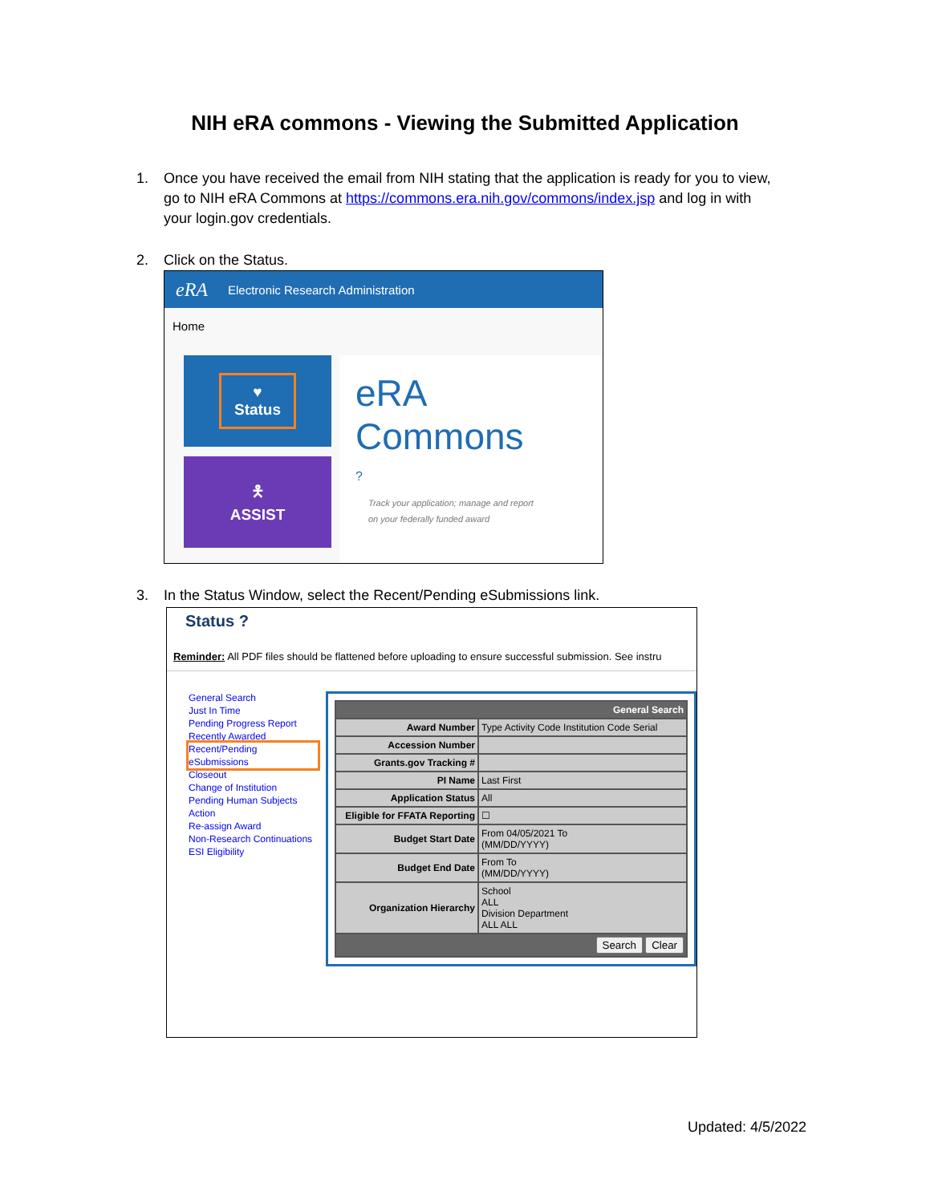NIH eRA commons - Viewing the Submitted Application
1. Once you have received the email from NIH stating that the application is ready for you to view,
go to NIH eRA Commons at https://commons.era.nih.gov/commons/index.jsp and log in with
your login.gov credentials.
2. Click on the Status.
eRA Electronic Research Administration
Home
♥
Status
🯅
ASSIST
eRA Commons
?
Track your application; manage and report
on your federally funded award
3. In the Status Window, select the Recent/Pending eSubmissions link.
Status ?
Reminder: All PDF files should be flattened before uploading to ensure successful submission. See instru
General Search
Just In Time
Pending Progress Report
Recently Awarded
Recent/Pending eSubmissions
Closeout
Change of Institution
Pending Human Subjects Action
Re-assign Award
Non-Research Continuations
ESI Eligibility
| General Search | |
| Award Number | Type Activity Code Institution Code Serial |
| Accession Number | |
| Grants.gov Tracking # | |
| PI Name | Last First |
| Application Status | All |
| Eligible for FFATA Reporting | ☐ |
| Budget Start Date | From 04/05/2021 To (MM/DD/YYYY) |
| Budget End Date | From To (MM/DD/YYYY) |
| Organization Hierarchy | School ALL Division Department ALL ALL |
| Search Clear | |
Updated: 4/5/2022